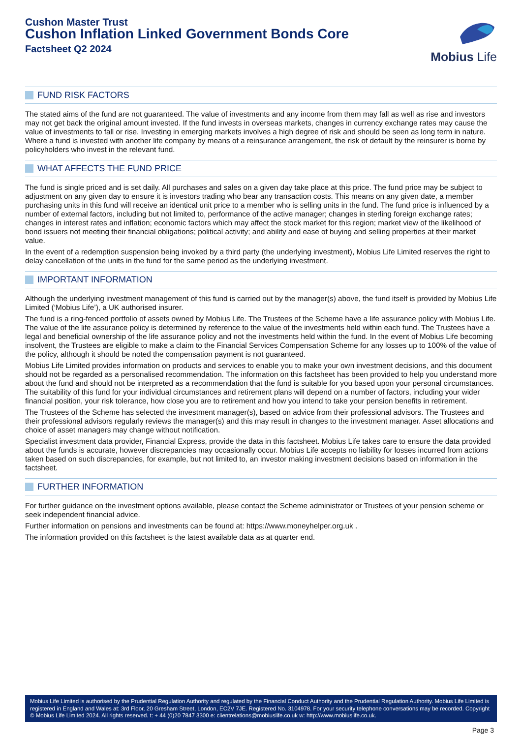Cushon Master Trust
Cushon Inflation Linked Government Bonds Core
Factsheet Q2 2024
Mobius Life
FUND RISK FACTORS
The stated aims of the fund are not guaranteed. The value of investments and any income from them may fall as well as rise and investors may not get back the original amount invested. If the fund invests in overseas markets, changes in currency exchange rates may cause the value of investments to fall or rise. Investing in emerging markets involves a high degree of risk and should be seen as long term in nature. Where a fund is invested with another life company by means of a reinsurance arrangement, the risk of default by the reinsurer is borne by policyholders who invest in the relevant fund.
WHAT AFFECTS THE FUND PRICE
The fund is single priced and is set daily. All purchases and sales on a given day take place at this price. The fund price may be subject to adjustment on any given day to ensure it is investors trading who bear any transaction costs. This means on any given date, a member purchasing units in this fund will receive an identical unit price to a member who is selling units in the fund. The fund price is influenced by a number of external factors, including but not limited to, performance of the active manager; changes in sterling foreign exchange rates; changes in interest rates and inflation; economic factors which may affect the stock market for this region; market view of the likelihood of bond issuers not meeting their financial obligations; political activity; and ability and ease of buying and selling properties at their market value.
In the event of a redemption suspension being invoked by a third party (the underlying investment), Mobius Life Limited reserves the right to delay cancellation of the units in the fund for the same period as the underlying investment.
IMPORTANT INFORMATION
Although the underlying investment management of this fund is carried out by the manager(s) above, the fund itself is provided by Mobius Life Limited (‘Mobius Life’), a UK authorised insurer.
The fund is a ring-fenced portfolio of assets owned by Mobius Life. The Trustees of the Scheme have a life assurance policy with Mobius Life. The value of the life assurance policy is determined by reference to the value of the investments held within each fund. The Trustees have a legal and beneficial ownership of the life assurance policy and not the investments held within the fund. In the event of Mobius Life becoming insolvent, the Trustees are eligible to make a claim to the Financial Services Compensation Scheme for any losses up to 100% of the value of the policy, although it should be noted the compensation payment is not guaranteed.
Mobius Life Limited provides information on products and services to enable you to make your own investment decisions, and this document should not be regarded as a personalised recommendation. The information on this factsheet has been provided to help you understand more about the fund and should not be interpreted as a recommendation that the fund is suitable for you based upon your personal circumstances. The suitability of this fund for your individual circumstances and retirement plans will depend on a number of factors, including your wider financial position, your risk tolerance, how close you are to retirement and how you intend to take your pension benefits in retirement.
The Trustees of the Scheme has selected the investment manager(s), based on advice from their professional advisors. The Trustees and their professional advisors regularly reviews the manager(s) and this may result in changes to the investment manager. Asset allocations and choice of asset managers may change without notification.
Specialist investment data provider, Financial Express, provide the data in this factsheet. Mobius Life takes care to ensure the data provided about the funds is accurate, however discrepancies may occasionally occur. Mobius Life accepts no liability for losses incurred from actions taken based on such discrepancies, for example, but not limited to, an investor making investment decisions based on information in the factsheet.
FURTHER INFORMATION
For further guidance on the investment options available, please contact the Scheme administrator or Trustees of your pension scheme or seek independent financial advice.
Further information on pensions and investments can be found at: https://www.moneyhelper.org.uk .
The information provided on this factsheet is the latest available data as at quarter end.
Mobius Life Limited is authorised by the Prudential Regulation Authority and regulated by the Financial Conduct Authority and the Prudential Regulation Authority. Mobius Life Limited is registered in England and Wales at: 3rd Floor, 20 Gresham Street, London, EC2V 7JE. Registered No. 3104978. For your security telephone conversations may be recorded. Copyright © Mobius Life Limited 2024. All rights reserved. t: + 44 (0)20 7847 3300 e: clientrelations@mobiuslife.co.uk w: http://www.mobiuslife.co.uk.
Page 3